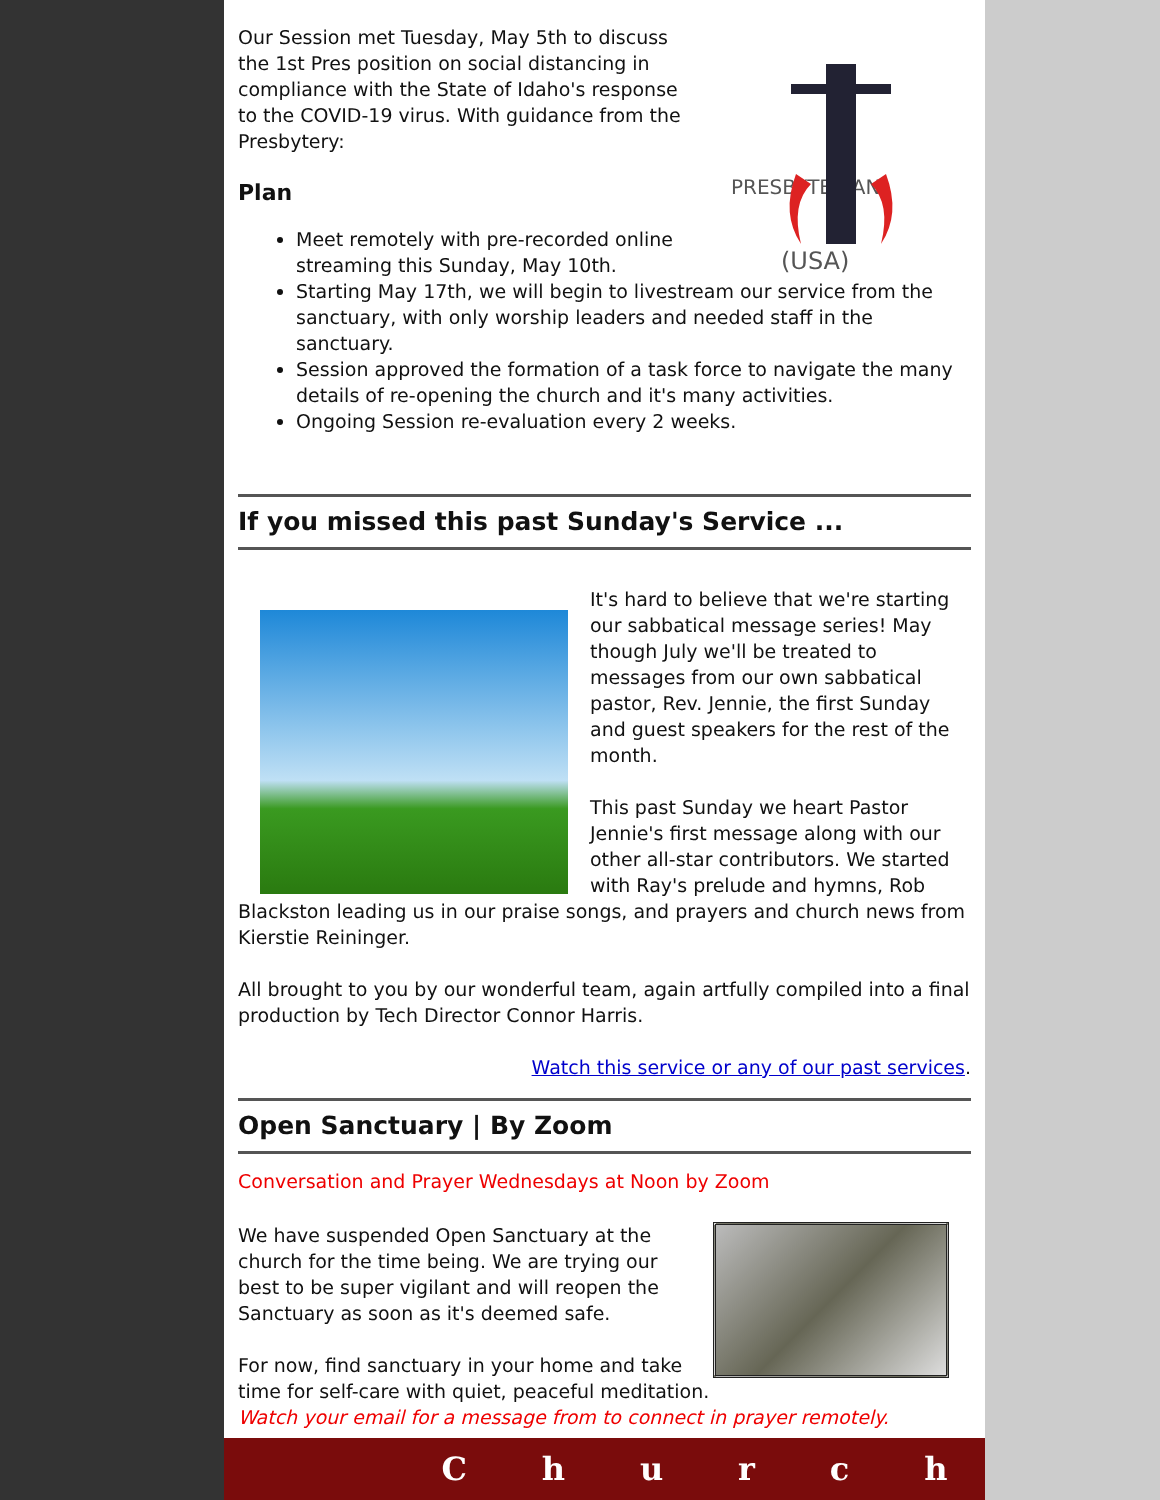PRESBYTERIAN
(USA)
Our Session met Tuesday, May 5th to discuss the 1st Pres position on social distancing in compliance with the State of Idaho's response to the COVID-19 virus. With guidance from the Presbytery:
Plan
Meet remotely with pre-recorded online streaming this Sunday, May 10th.
Starting May 17th, we will begin to livestream our service from the sanctuary, with only worship leaders and needed staff in the sanctuary.
Session approved the formation of a task force to navigate the many details of re-opening the church and it's many activities.
Ongoing Session re-evaluation every 2 weeks.
If you missed this past Sunday's Service ...
It's hard to believe that we're starting our sabbatical message series! May though July we'll be treated to messages from our own sabbatical pastor, Rev. Jennie, the first Sunday and guest speakers for the rest of the month.
This past Sunday we heart Pastor Jennie's first message along with our other all-star contributors. We started with Ray's prelude and hymns, Rob Blackston leading us in our praise songs, and prayers and church news from Kierstie Reininger.
All brought to you by our wonderful team, again artfully compiled into a final production by Tech Director Connor Harris.
Watch this service or any of our past services.
Open Sanctuary | By Zoom
Conversation and Prayer Wednesdays at Noon by Zoom
We have suspended Open Sanctuary at the church for the time being. We are trying our best to be super vigilant and will reopen the Sanctuary as soon as it's deemed safe.
For now, find sanctuary in your home and take time for self-care with quiet, peaceful meditation.
Watch your email for a message from to connect in prayer remotely.
C h u r c h